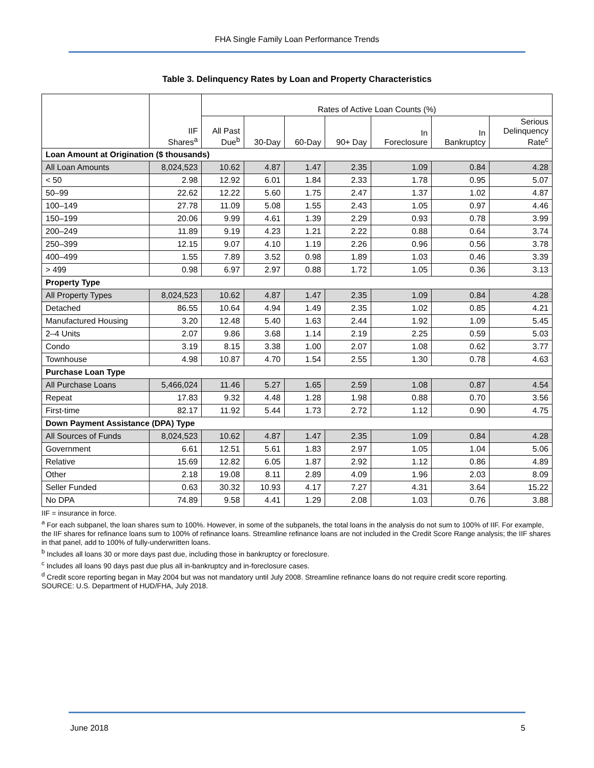FHA Single Family Loan Performance Trends
Table 3. Delinquency Rates by Loan and Property Characteristics
| | IIF Shares<sup>a</sup> | Rates of Active Loan Counts (%) | | | | | | |
| --- | --- | --- | --- | --- | --- | --- | --- | --- |
| | | All Past Due<sup>b</sup> | 30-Day | 60-Day | 90+ Day | In Foreclosure | In Bankruptcy | Serious Delinquency Rate<sup>c</sup> |
| Loan Amount at Origination ($ thousands) | | | | | | | | |
| All Loan Amounts | 8,024,523 | 10.62 | 4.87 | 1.47 | 2.35 | 1.09 | 0.84 | 4.28 |
| < 50 | 2.98 | 12.92 | 6.01 | 1.84 | 2.33 | 1.78 | 0.95 | 5.07 |
| 50–99 | 22.62 | 12.22 | 5.60 | 1.75 | 2.47 | 1.37 | 1.02 | 4.87 |
| 100–149 | 27.78 | 11.09 | 5.08 | 1.55 | 2.43 | 1.05 | 0.97 | 4.46 |
| 150–199 | 20.06 | 9.99 | 4.61 | 1.39 | 2.29 | 0.93 | 0.78 | 3.99 |
| 200–249 | 11.89 | 9.19 | 4.23 | 1.21 | 2.22 | 0.88 | 0.64 | 3.74 |
| 250–399 | 12.15 | 9.07 | 4.10 | 1.19 | 2.26 | 0.96 | 0.56 | 3.78 |
| 400–499 | 1.55 | 7.89 | 3.52 | 0.98 | 1.89 | 1.03 | 0.46 | 3.39 |
| > 499 | 0.98 | 6.97 | 2.97 | 0.88 | 1.72 | 1.05 | 0.36 | 3.13 |
| Property Type | | | | | | | | |
| All Property Types | 8,024,523 | 10.62 | 4.87 | 1.47 | 2.35 | 1.09 | 0.84 | 4.28 |
| Detached | 86.55 | 10.64 | 4.94 | 1.49 | 2.35 | 1.02 | 0.85 | 4.21 |
| Manufactured Housing | 3.20 | 12.48 | 5.40 | 1.63 | 2.44 | 1.92 | 1.09 | 5.45 |
| 2–4 Units | 2.07 | 9.86 | 3.68 | 1.14 | 2.19 | 2.25 | 0.59 | 5.03 |
| Condo | 3.19 | 8.15 | 3.38 | 1.00 | 2.07 | 1.08 | 0.62 | 3.77 |
| Townhouse | 4.98 | 10.87 | 4.70 | 1.54 | 2.55 | 1.30 | 0.78 | 4.63 |
| Purchase Loan Type | | | | | | | | |
| All Purchase Loans | 5,466,024 | 11.46 | 5.27 | 1.65 | 2.59 | 1.08 | 0.87 | 4.54 |
| Repeat | 17.83 | 9.32 | 4.48 | 1.28 | 1.98 | 0.88 | 0.70 | 3.56 |
| First-time | 82.17 | 11.92 | 5.44 | 1.73 | 2.72 | 1.12 | 0.90 | 4.75 |
| Down Payment Assistance (DPA) Type | | | | | | | | |
| All Sources of Funds | 8,024,523 | 10.62 | 4.87 | 1.47 | 2.35 | 1.09 | 0.84 | 4.28 |
| Government | 6.61 | 12.51 | 5.61 | 1.83 | 2.97 | 1.05 | 1.04 | 5.06 |
| Relative | 15.69 | 12.82 | 6.05 | 1.87 | 2.92 | 1.12 | 0.86 | 4.89 |
| Other | 2.18 | 19.08 | 8.11 | 2.89 | 4.09 | 1.96 | 2.03 | 8.09 |
| Seller Funded | 0.63 | 30.32 | 10.93 | 4.17 | 7.27 | 4.31 | 3.64 | 15.22 |
| No DPA | 74.89 | 9.58 | 4.41 | 1.29 | 2.08 | 1.03 | 0.76 | 3.88 |
IIF = insurance in force.
<sup>a</sup> For each subpanel, the loan shares sum to 100%. However, in some of the subpanels, the total loans in the analysis do not sum to 100% of IIF. For example, the IIF shares for refinance loans sum to 100% of refinance loans. Streamline refinance loans are not included in the Credit Score Range analysis; the IIF shares in that panel, add to 100% of fully-underwritten loans.
<sup>b</sup> Includes all loans 30 or more days past due, including those in bankruptcy or foreclosure.
<sup>c</sup> Includes all loans 90 days past due plus all in-bankruptcy and in-foreclosure cases.
<sup>d</sup> Credit score reporting began in May 2004 but was not mandatory until July 2008. Streamline refinance loans do not require credit score reporting.
SOURCE: U.S. Department of HUD/FHA, July 2018.
June 2018 5